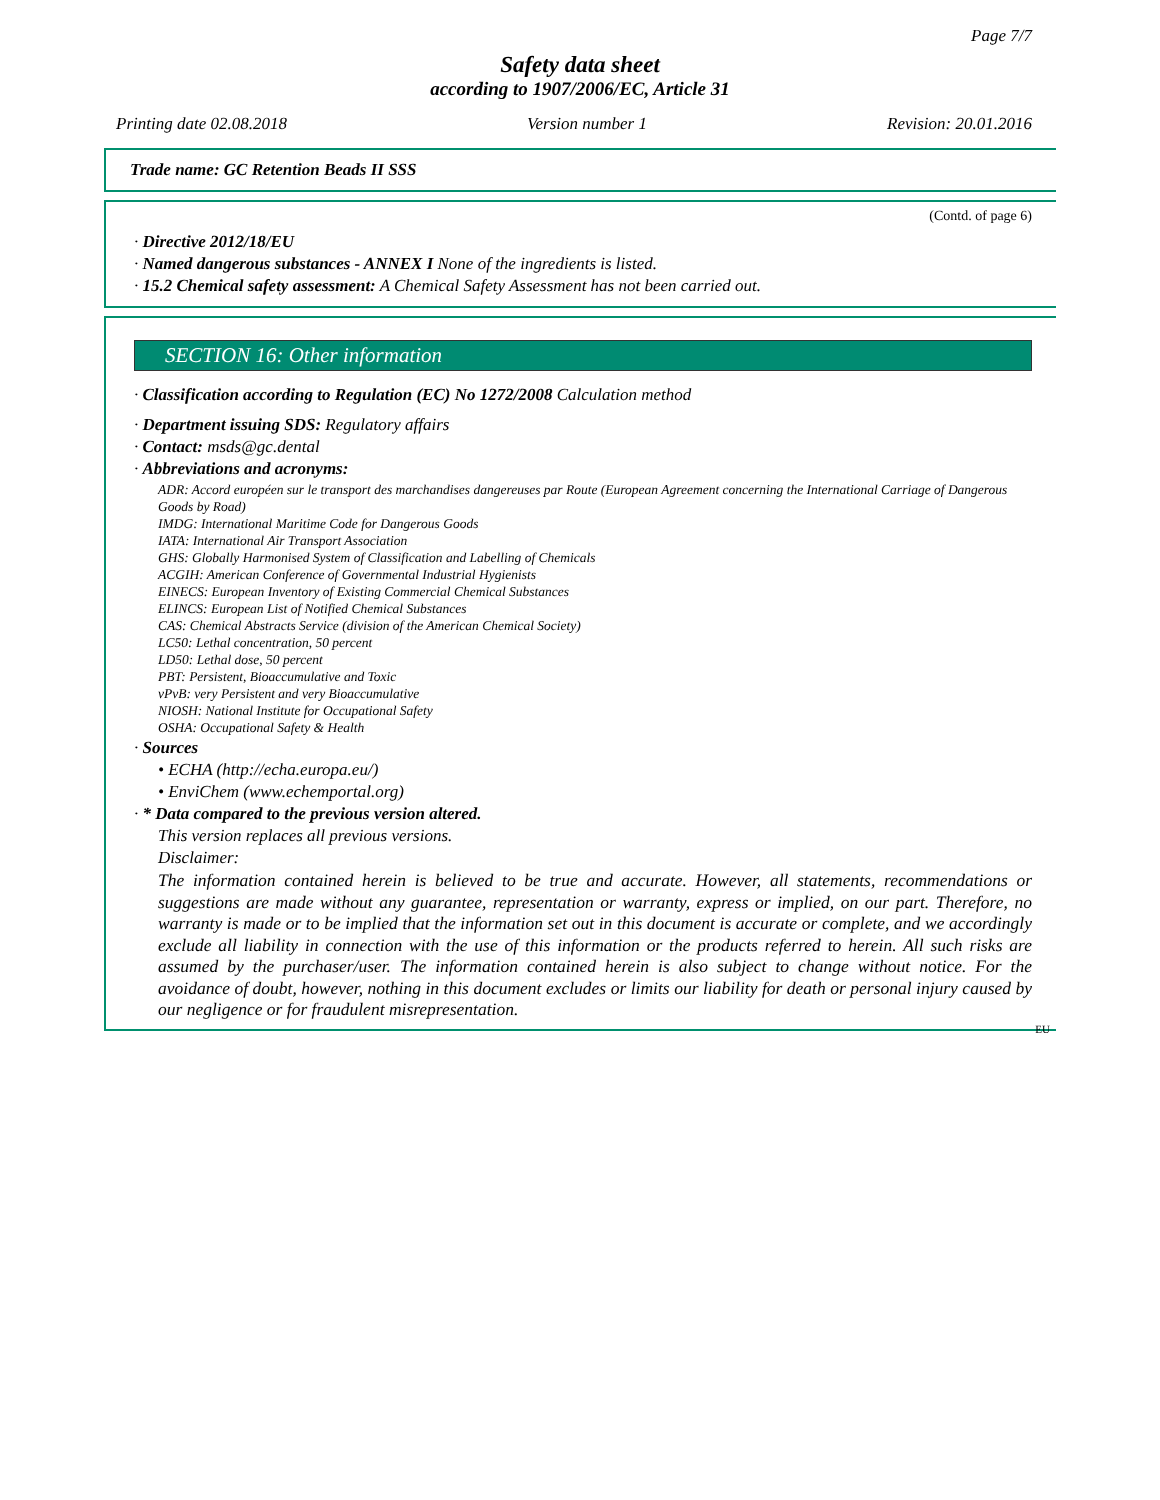Page 7/7
Safety data sheet
according to 1907/2006/EC, Article 31
Printing date 02.08.2018 Version number 1 Revision: 20.01.2016
Trade name: GC Retention Beads II SSS
(Contd. of page 6)
· Directive 2012/18/EU
· Named dangerous substances - ANNEX I None of the ingredients is listed.
· 15.2 Chemical safety assessment: A Chemical Safety Assessment has not been carried out.
SECTION 16: Other information
· Classification according to Regulation (EC) No 1272/2008 Calculation method
· Department issuing SDS: Regulatory affairs
· Contact: msds@gc.dental
· Abbreviations and acronyms:
ADR: Accord européen sur le transport des marchandises dangereuses par Route (European Agreement concerning the International Carriage of Dangerous Goods by Road)
IMDG: International Maritime Code for Dangerous Goods
IATA: International Air Transport Association
GHS: Globally Harmonised System of Classification and Labelling of Chemicals
ACGIH: American Conference of Governmental Industrial Hygienists
EINECS: European Inventory of Existing Commercial Chemical Substances
ELINCS: European List of Notified Chemical Substances
CAS: Chemical Abstracts Service (division of the American Chemical Society)
LC50: Lethal concentration, 50 percent
LD50: Lethal dose, 50 percent
PBT: Persistent, Bioaccumulative and Toxic
vPvB: very Persistent and very Bioaccumulative
NIOSH: National Institute for Occupational Safety
OSHA: Occupational Safety & Health
· Sources
• ECHA (http://echa.europa.eu/)
• EnviChem (www.echemportal.org)
· * Data compared to the previous version altered.
This version replaces all previous versions.
Disclaimer:
The information contained herein is believed to be true and accurate. However, all statements, recommendations or suggestions are made without any guarantee, representation or warranty, express or implied, on our part. Therefore, no warranty is made or to be implied that the information set out in this document is accurate or complete, and we accordingly exclude all liability in connection with the use of this information or the products referred to herein. All such risks are assumed by the purchaser/user. The information contained herein is also subject to change without notice. For the avoidance of doubt, however, nothing in this document excludes or limits our liability for death or personal injury caused by our negligence or for fraudulent misrepresentation.
EU